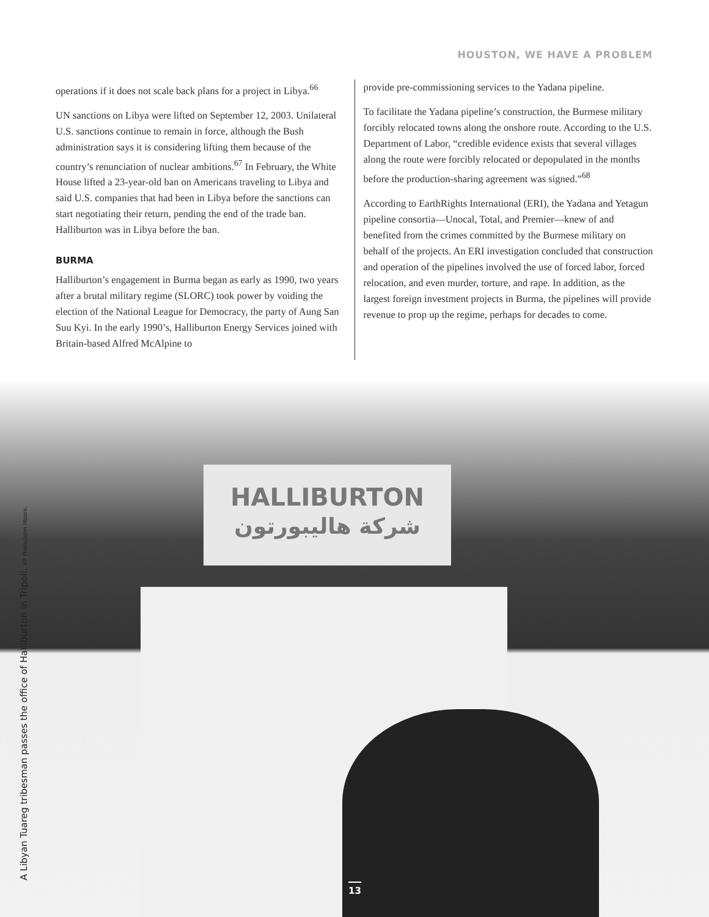HOUSTON, WE HAVE A PROBLEM
operations if it does not scale back plans for a project in Libya.<sup>66</sup>
UN sanctions on Libya were lifted on September 12, 2003. Unilateral U.S. sanctions continue to remain in force, although the Bush administration says it is considering lifting them because of the country’s renunciation of nuclear ambitions.<sup>67</sup> In February, the White House lifted a 23-year-old ban on Americans traveling to Libya and said U.S. companies that had been in Libya before the sanctions can start negotiating their return, pending the end of the trade ban. Halliburton was in Libya before the ban.
BURMA
Halliburton’s engagement in Burma began as early as 1990, two years after a brutal military regime (SLORC) took power by voiding the election of the National League for Democracy, the party of Aung San Suu Kyi. In the early 1990’s, Halliburton Energy Services joined with Britain-based Alfred McAlpine to
provide pre-commissioning services to the Yadana pipeline.
To facilitate the Yadana pipeline’s construction, the Burmese military forcibly relocated towns along the onshore route. According to the U.S. Department of Labor, “credible evidence exists that several villages along the route were forcibly relocated or depopulated in the months before the production-sharing agreement was signed.”<sup>68</sup>
According to EarthRights International (ERI), the Yadana and Yetagun pipeline consortia—Unocal, Total, and Premier—knew of and benefited from the crimes committed by the Burmese military on behalf of the projects. An ERI investigation concluded that construction and operation of the pipelines involved the use of forced labor, forced relocation, and even murder, torture, and rape. In addition, as the largest foreign investment projects in Burma, the pipelines will provide revenue to prop up the regime, perhaps for decades to come.
HALLIBURTON
شركة هاليبورتون
A Libyan Tuareg tribesman passes the office of Halliburton in Tripoli. AP Photo/John Moore. 13